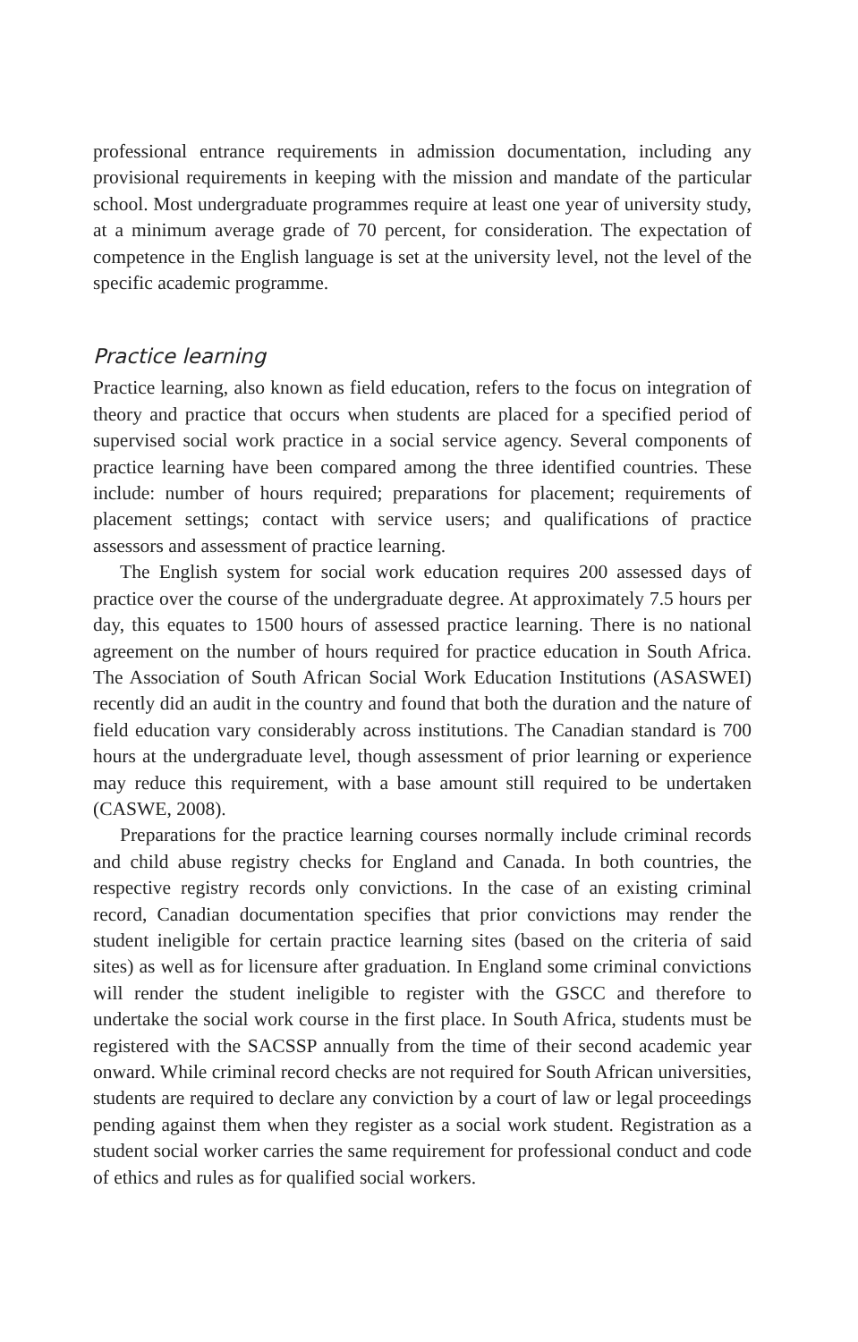professional entrance requirements in admission documentation, including any provisional requirements in keeping with the mission and mandate of the particular school. Most undergraduate programmes require at least one year of university study, at a minimum average grade of 70 percent, for consideration. The expectation of competence in the English language is set at the university level, not the level of the specific academic programme.
Practice learning
Practice learning, also known as field education, refers to the focus on integration of theory and practice that occurs when students are placed for a specified period of supervised social work practice in a social service agency. Several components of practice learning have been compared among the three identified countries. These include: number of hours required; preparations for placement; requirements of placement settings; contact with service users; and qualifications of practice assessors and assessment of practice learning.
The English system for social work education requires 200 assessed days of practice over the course of the undergraduate degree. At approximately 7.5 hours per day, this equates to 1500 hours of assessed practice learning. There is no national agreement on the number of hours required for practice education in South Africa. The Association of South African Social Work Education Institutions (ASASWEI) recently did an audit in the country and found that both the duration and the nature of field education vary considerably across institutions. The Canadian standard is 700 hours at the undergraduate level, though assessment of prior learning or experience may reduce this requirement, with a base amount still required to be undertaken (CASWE, 2008).
Preparations for the practice learning courses normally include criminal records and child abuse registry checks for England and Canada. In both countries, the respective registry records only convictions. In the case of an existing criminal record, Canadian documentation specifies that prior convictions may render the student ineligible for certain practice learning sites (based on the criteria of said sites) as well as for licensure after graduation. In England some criminal convictions will render the student ineligible to register with the GSCC and therefore to undertake the social work course in the first place. In South Africa, students must be registered with the SACSSP annually from the time of their second academic year onward. While criminal record checks are not required for South African universities, students are required to declare any conviction by a court of law or legal proceedings pending against them when they register as a social work student. Registration as a student social worker carries the same requirement for professional conduct and code of ethics and rules as for qualified social workers.